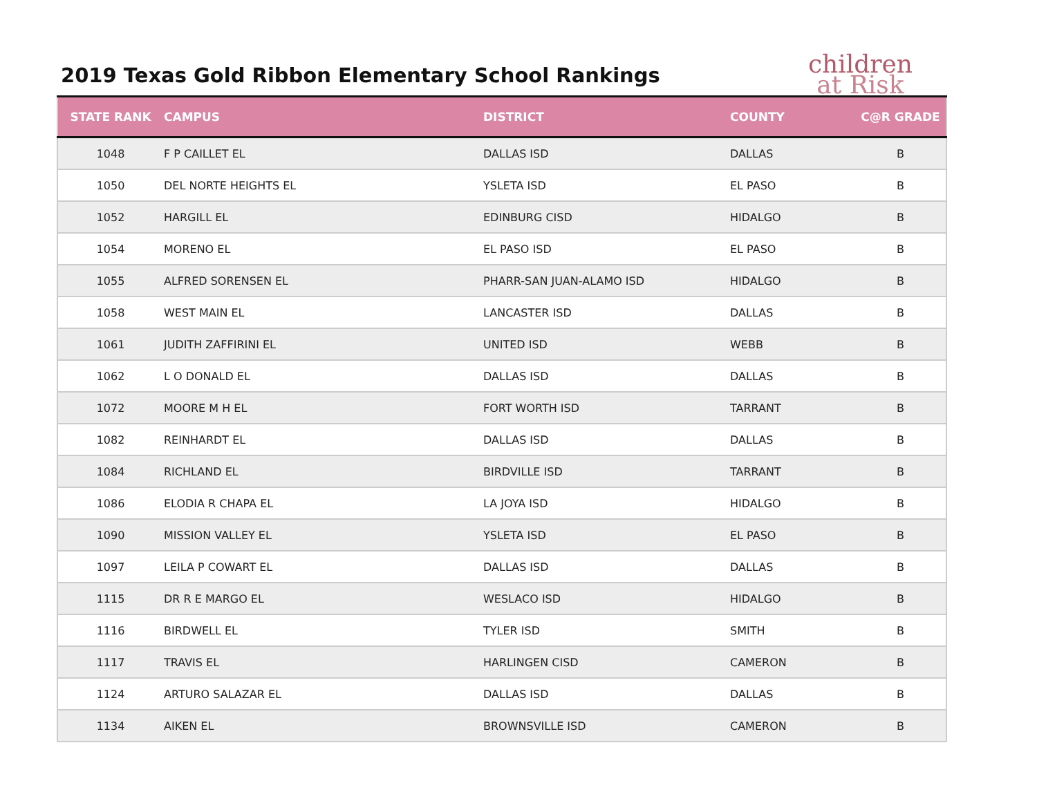2019 Texas Gold Ribbon Elementary School Rankings
children
at Risk
| STATE RANK | CAMPUS | DISTRICT | COUNTY | C@R GRADE |
| --- | --- | --- | --- | --- |
| 1048 | F P CAILLET EL | DALLAS ISD | DALLAS | B |
| 1050 | DEL NORTE HEIGHTS EL | YSLETA ISD | EL PASO | B |
| 1052 | HARGILL EL | EDINBURG CISD | HIDALGO | B |
| 1054 | MORENO EL | EL PASO ISD | EL PASO | B |
| 1055 | ALFRED SORENSEN EL | PHARR-SAN JUAN-ALAMO ISD | HIDALGO | B |
| 1058 | WEST MAIN EL | LANCASTER ISD | DALLAS | B |
| 1061 | JUDITH ZAFFIRINI EL | UNITED ISD | WEBB | B |
| 1062 | L O DONALD EL | DALLAS ISD | DALLAS | B |
| 1072 | MOORE M H EL | FORT WORTH ISD | TARRANT | B |
| 1082 | REINHARDT EL | DALLAS ISD | DALLAS | B |
| 1084 | RICHLAND EL | BIRDVILLE ISD | TARRANT | B |
| 1086 | ELODIA R CHAPA EL | LA JOYA ISD | HIDALGO | B |
| 1090 | MISSION VALLEY EL | YSLETA ISD | EL PASO | B |
| 1097 | LEILA P COWART EL | DALLAS ISD | DALLAS | B |
| 1115 | DR R E MARGO EL | WESLACO ISD | HIDALGO | B |
| 1116 | BIRDWELL EL | TYLER ISD | SMITH | B |
| 1117 | TRAVIS EL | HARLINGEN CISD | CAMERON | B |
| 1124 | ARTURO SALAZAR EL | DALLAS ISD | DALLAS | B |
| 1134 | AIKEN EL | BROWNSVILLE ISD | CAMERON | B |